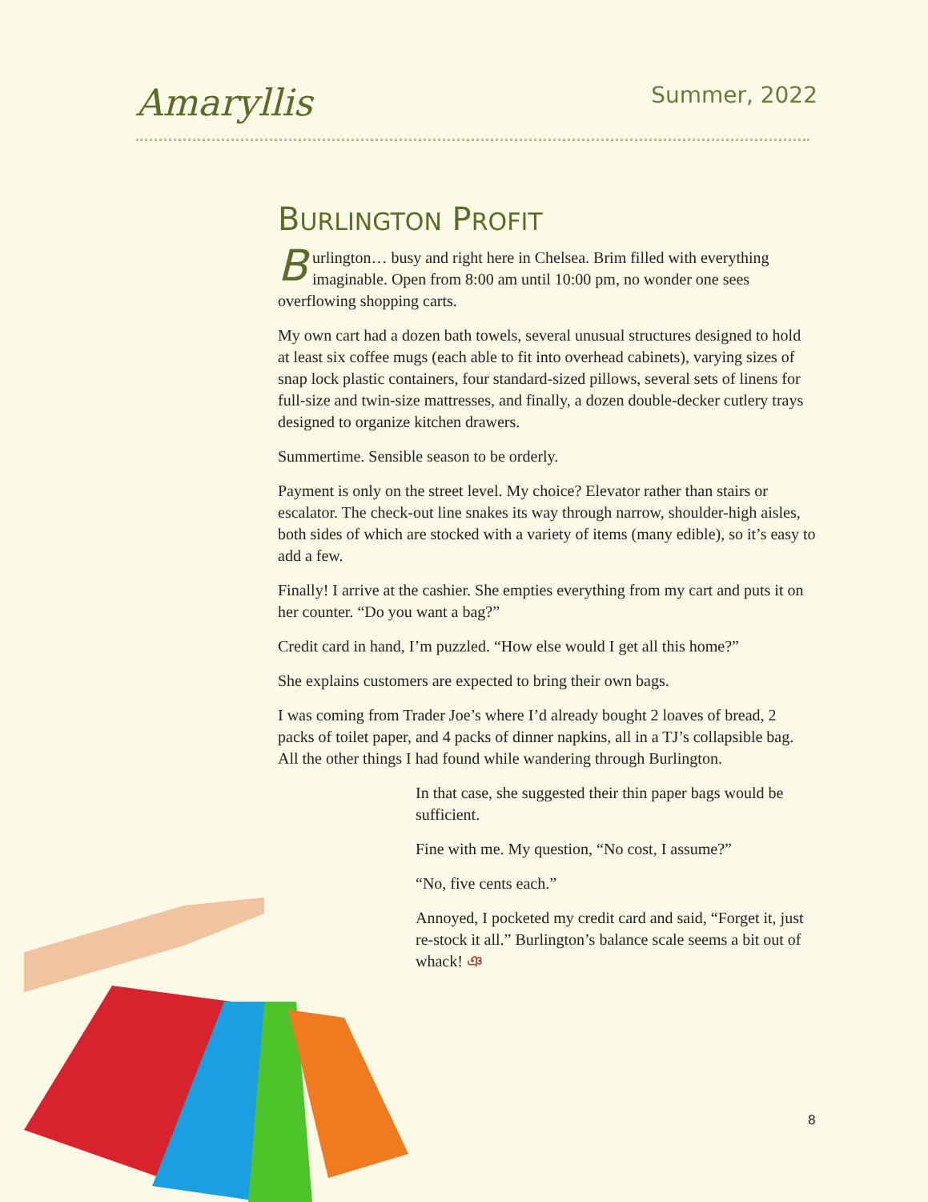Amaryllis
Summer, 2022
BURLINGTON PROFIT
Burlington… busy and right here in Chelsea. Brim filled with everything imaginable. Open from 8:00 am until 10:00 pm, no wonder one sees overflowing shopping carts.
My own cart had a dozen bath towels, several unusual structures designed to hold at least six coffee mugs (each able to fit into overhead cabinets), varying sizes of snap lock plastic containers, four standard-sized pillows, several sets of linens for full-size and twin-size mattresses, and finally, a dozen double-decker cutlery trays designed to organize kitchen drawers.
Summertime. Sensible season to be orderly.
Payment is only on the street level. My choice? Elevator rather than stairs or escalator. The check-out line snakes its way through narrow, shoulder-high aisles, both sides of which are stocked with a variety of items (many edible), so it’s easy to add a few.
Finally! I arrive at the cashier. She empties everything from my cart and puts it on her counter. “Do you want a bag?”
Credit card in hand, I’m puzzled. “How else would I get all this home?”
She explains customers are expected to bring their own bags.
I was coming from Trader Joe’s where I’d already bought 2 loaves of bread, 2 packs of toilet paper, and 4 packs of dinner napkins, all in a TJ’s collapsible bag. All the other things I had found while wandering through Burlington.
In that case, she suggested their thin paper bags would be sufficient.
Fine with me. My question, “No cost, I assume?”
“No, five cents each.”
Annoyed, I pocketed my credit card and said, “Forget it, just re-stock it all.” Burlington’s balance scale seems a bit out of whack! ঞ
8